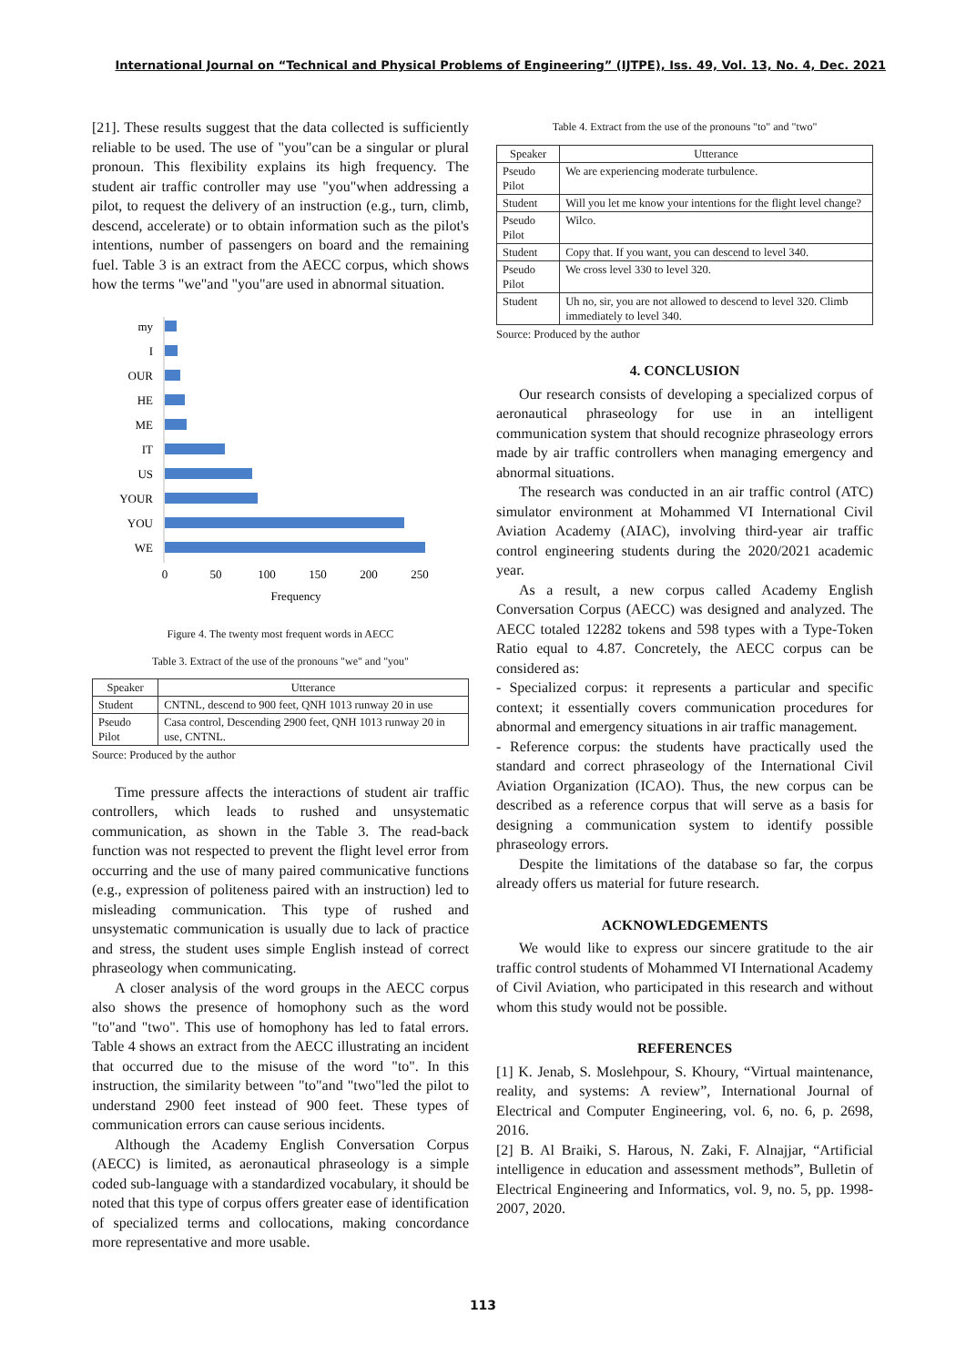International Journal on “Technical and Physical Problems of Engineering” (IJTPE), Iss. 49, Vol. 13, No. 4, Dec. 2021
[21]. These results suggest that the data collected is sufficiently reliable to be used. The use of "you"can be a singular or plural pronoun. This flexibility explains its high frequency. The student air traffic controller may use "you"when addressing a pilot, to request the delivery of an instruction (e.g., turn, climb, descend, accelerate) or to obtain information such as the pilot's intentions, number of passengers on board and the remaining fuel. Table 3 is an extract from the AECC corpus, which shows how the terms "we"and "you"are used in abnormal situation.
my
I
OUR
HE
ME
IT
US
YOUR
YOU
WE
0
50
100
150
200
250
Frequency
Figure 4. The twenty most frequent words in AECC
Table 3. Extract of the use of the pronouns "we" and "you"
| Speaker | Utterance |
| --- | --- |
| Student | CNTNL, descend to 900 feet, QNH 1013 runway 20 in use |
| Pseudo Pilot | Casa control, Descending 2900 feet, QNH 1013 runway 20 in use, CNTNL. |
Source: Produced by the author
Time pressure affects the interactions of student air traffic controllers, which leads to rushed and unsystematic communication, as shown in the Table 3. The read-back function was not respected to prevent the flight level error from occurring and the use of many paired communicative functions (e.g., expression of politeness paired with an instruction) led to misleading communication. This type of rushed and unsystematic communication is usually due to lack of practice and stress, the student uses simple English instead of correct phraseology when communicating.
A closer analysis of the word groups in the AECC corpus also shows the presence of homophony such as the word "to"and "two". This use of homophony has led to fatal errors. Table 4 shows an extract from the AECC illustrating an incident that occurred due to the misuse of the word "to". In this instruction, the similarity between "to"and "two"led the pilot to understand 2900 feet instead of 900 feet. These types of communication errors can cause serious incidents.
Although the Academy English Conversation Corpus (AECC) is limited, as aeronautical phraseology is a simple coded sub-language with a standardized vocabulary, it should be noted that this type of corpus offers greater ease of identification of specialized terms and collocations, making concordance more representative and more usable.
Table 4. Extract from the use of the pronouns "to" and "two"
| Speaker | Utterance |
| --- | --- |
| Pseudo Pilot | We are experiencing moderate turbulence. |
| Student | Will you let me know your intentions for the flight level change? |
| Pseudo Pilot | Wilco. |
| Student | Copy that. If you want, you can descend to level 340. |
| Pseudo Pilot | We cross level 330 to level 320. |
| Student | Uh no, sir, you are not allowed to descend to level 320. Climb immediately to level 340. |
Source: Produced by the author
4. CONCLUSION
Our research consists of developing a specialized corpus of aeronautical phraseology for use in an intelligent communication system that should recognize phraseology errors made by air traffic controllers when managing emergency and abnormal situations.
The research was conducted in an air traffic control (ATC) simulator environment at Mohammed VI International Civil Aviation Academy (AIAC), involving third-year air traffic control engineering students during the 2020/2021 academic year.
As a result, a new corpus called Academy English Conversation Corpus (AECC) was designed and analyzed. The AECC totaled 12282 tokens and 598 types with a Type-Token Ratio equal to 4.87. Concretely, the AECC corpus can be considered as:
- Specialized corpus: it represents a particular and specific context; it essentially covers communication procedures for abnormal and emergency situations in air traffic management.
- Reference corpus: the students have practically used the standard and correct phraseology of the International Civil Aviation Organization (ICAO). Thus, the new corpus can be described as a reference corpus that will serve as a basis for designing a communication system to identify possible phraseology errors.
Despite the limitations of the database so far, the corpus already offers us material for future research.
ACKNOWLEDGEMENTS
We would like to express our sincere gratitude to the air traffic control students of Mohammed VI International Academy of Civil Aviation, who participated in this research and without whom this study would not be possible.
REFERENCES
[1] K. Jenab, S. Moslehpour, S. Khoury, “Virtual maintenance, reality, and systems: A review”, International Journal of Electrical and Computer Engineering, vol. 6, no. 6, p. 2698, 2016.
[2] B. Al Braiki, S. Harous, N. Zaki, F. Alnajjar, “Artificial intelligence in education and assessment methods”, Bulletin of Electrical Engineering and Informatics, vol. 9, no. 5, pp. 1998-2007, 2020.
113